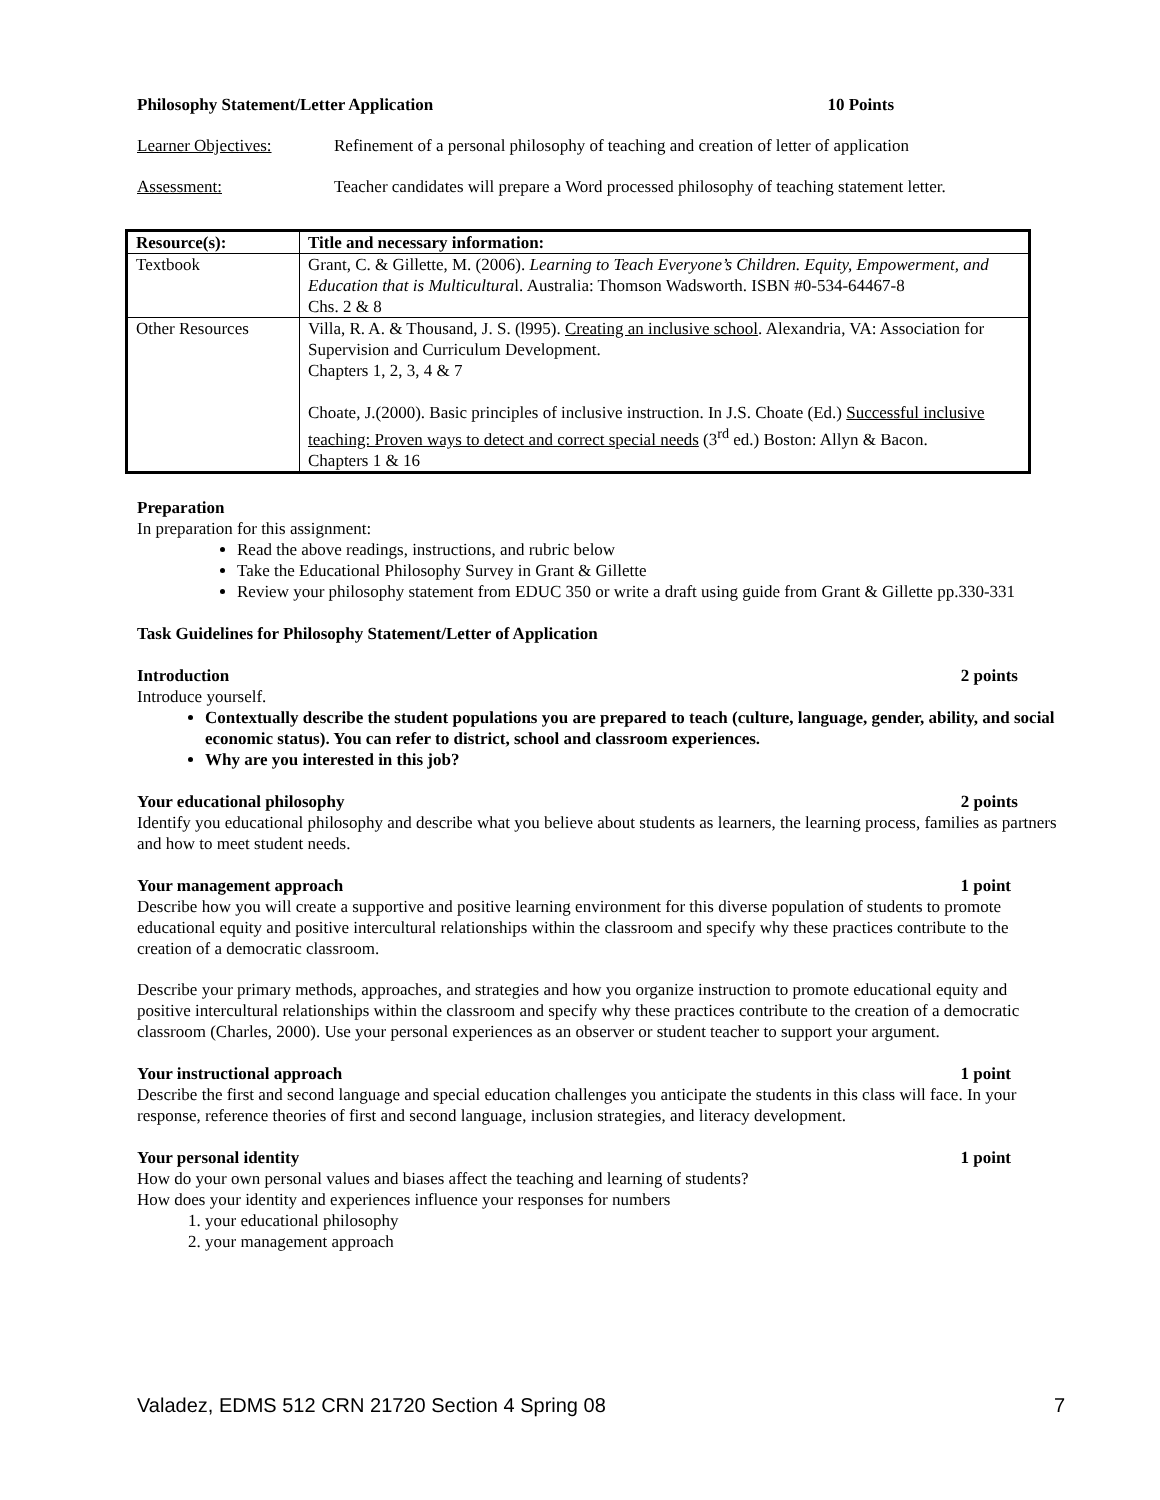Philosophy Statement/Letter Application 10 Points
Learner Objectives: Refinement of a personal philosophy of teaching and creation of letter of application
Assessment: Teacher candidates will prepare a Word processed philosophy of teaching statement letter.
| Resource(s): | Title and necessary information: |
| Textbook | Grant, C. & Gillette, M. (2006). Learning to Teach Everyone’s Children. Equity, Empowerment, and Education that is Multicultura l. Australia: Thomson Wadsworth. ISBN #0-534-64467-8 Chs. 2 & 8 |
| Other Resources | Villa, R. A. & Thousand, J. S. (l995). Creating an inclusive school . Alexandria, VA: Association for Supervision and Curriculum Development. Chapters 1, 2, 3, 4 & 7 Choate, J.(2000). Basic principles of inclusive instruction. In J.S. Choate (Ed.) Successful inclusive teaching: Proven ways to detect and correct special needs (3<sup>rd</sup> ed.) Boston: Allyn & Bacon. Chapters 1 & 16 |
Preparation
In preparation for this assignment:
Read the above readings, instructions, and rubric below
Take the Educational Philosophy Survey in Grant & Gillette
Review your philosophy statement from EDUC 350 or write a draft using guide from Grant & Gillette pp.330-331
Task Guidelines for Philosophy Statement/Letter of Application
Introduction 2 points
Introduce yourself.
Contextually describe the student populations you are prepared to teach (culture, language, gender, ability, and social economic status). You can refer to district, school and classroom experiences.
Why are you interested in this job?
Your educational philosophy 2 points
Identify you educational philosophy and describe what you believe about students as learners, the learning process, families as partners and how to meet student needs.
Your management approach 1 point
Describe how you will create a supportive and positive learning environment for this diverse population of students to promote educational equity and positive intercultural relationships within the classroom and specify why these practices contribute to the creation of a democratic classroom.
Describe your primary methods, approaches, and strategies and how you organize instruction to promote educational equity and positive intercultural relationships within the classroom and specify why these practices contribute to the creation of a democratic classroom (Charles, 2000). Use your personal experiences as an observer or student teacher to support your argument.
Your instructional approach 1 point
Describe the first and second language and special education challenges you anticipate the students in this class will face. In your response, reference theories of first and second language, inclusion strategies, and literacy development.
Your personal identity 1 point
How do your own personal values and biases affect the teaching and learning of students?
How does your identity and experiences influence your responses for numbers
1. your educational philosophy
2. your management approach
Valadez, EDMS 512 CRN 21720 Section 4 Spring 08 7